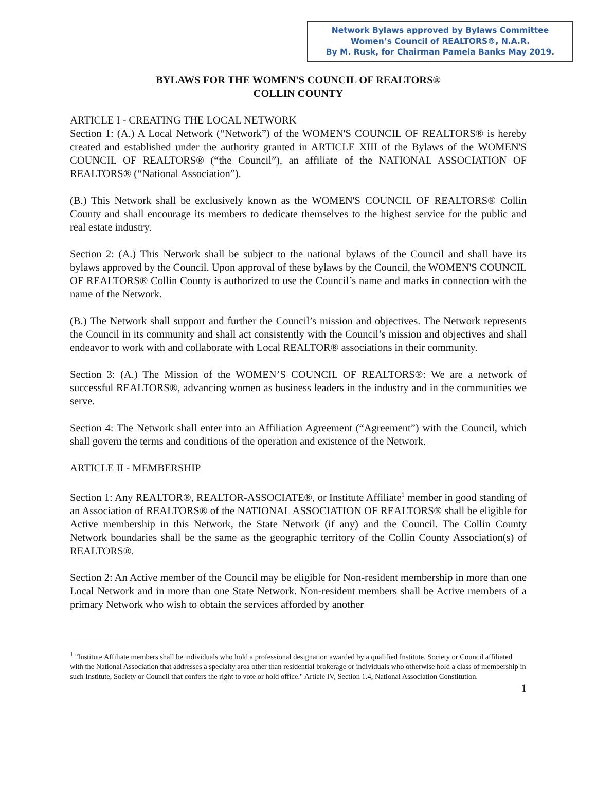Network Bylaws approved by Bylaws Committee
Women’s Council of REALTORS®, N.A.R.
By M. Rusk, for Chairman Pamela Banks May 2019.
BYLAWS FOR THE WOMEN'S COUNCIL OF REALTORS®
COLLIN COUNTY
ARTICLE I - CREATING THE LOCAL NETWORK
Section 1: (A.) A Local Network (“Network”) of the WOMEN'S COUNCIL OF REALTORS® is hereby created and established under the authority granted in ARTICLE XIII of the Bylaws of the WOMEN'S COUNCIL OF REALTORS® (“the Council”), an affiliate of the NATIONAL ASSOCIATION OF REALTORS® (“National Association”).
(B.) This Network shall be exclusively known as the WOMEN'S COUNCIL OF REALTORS® Collin County and shall encourage its members to dedicate themselves to the highest service for the public and real estate industry.
Section 2: (A.) This Network shall be subject to the national bylaws of the Council and shall have its bylaws approved by the Council. Upon approval of these bylaws by the Council, the WOMEN'S COUNCIL OF REALTORS® Collin County is authorized to use the Council’s name and marks in connection with the name of the Network.
(B.) The Network shall support and further the Council’s mission and objectives. The Network represents the Council in its community and shall act consistently with the Council’s mission and objectives and shall endeavor to work with and collaborate with Local REALTOR® associations in their community.
Section 3: (A.) The Mission of the WOMEN’S COUNCIL OF REALTORS®: We are a network of successful REALTORS®, advancing women as business leaders in the industry and in the communities we serve.
Section 4: The Network shall enter into an Affiliation Agreement (“Agreement”) with the Council, which shall govern the terms and conditions of the operation and existence of the Network.
ARTICLE II - MEMBERSHIP
Section 1: Any REALTOR®, REALTOR-ASSOCIATE®, or Institute Affiliate<sup>1</sup> member in good standing of an Association of REALTORS® of the NATIONAL ASSOCIATION OF REALTORS® shall be eligible for Active membership in this Network, the State Network (if any) and the Council. The Collin County Network boundaries shall be the same as the geographic territory of the Collin County Association(s) of REALTORS®.
Section 2: An Active member of the Council may be eligible for Non-resident membership in more than one Local Network and in more than one State Network. Non-resident members shall be Active members of a primary Network who wish to obtain the services afforded by another
<sup>1</sup> "Institute Affiliate members shall be individuals who hold a professional designation awarded by a qualified Institute, Society or Council affiliated with the National Association that addresses a specialty area other than residential brokerage or individuals who otherwise hold a class of membership in such Institute, Society or Council that confers the right to vote or hold office." Article IV, Section 1.4, National Association Constitution.
1